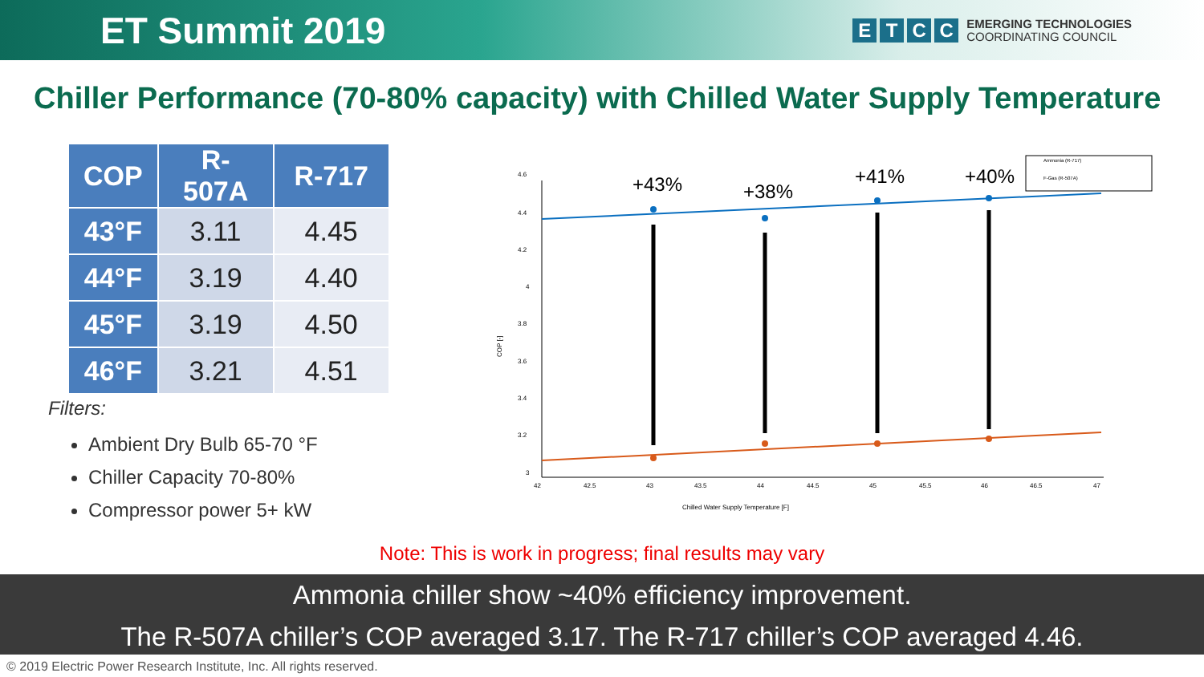ET Summit 2019
ETCC
EMERGING TECHNOLOGIES
COORDINATING COUNCIL
Chiller Performance (70-80% capacity) with Chilled Water Supply Temperature
| COP | R-507A | R-717 |
| --- | --- | --- |
| 43°F | 3.11 | 4.45 |
| 44°F | 3.19 | 4.40 |
| 45°F | 3.19 | 4.50 |
| 46°F | 3.21 | 4.51 |
Filters:
Ambient Dry Bulb 65-70 °F
Chiller Capacity 70-80%
Compressor power 5+ kW
4.6
4.4
4.2
4
3.8
3.6
3.4
3.2
3
COP [-]
42
42.5
43
43.5
44
44.5
45
45.5
46
46.5
47
Chilled Water Supply Temperature [F]
+43%
+38%
+41%
+40%
Ammonia (R-717)
F-Gas (R-507A)
Note: This is work in progress; final results may vary
Ammonia chiller show ~40% efficiency improvement.
The R-507A chiller’s COP averaged 3.17. The R-717 chiller’s COP averaged 4.46.
© 2019 Electric Power Research Institute, Inc. All rights reserved.